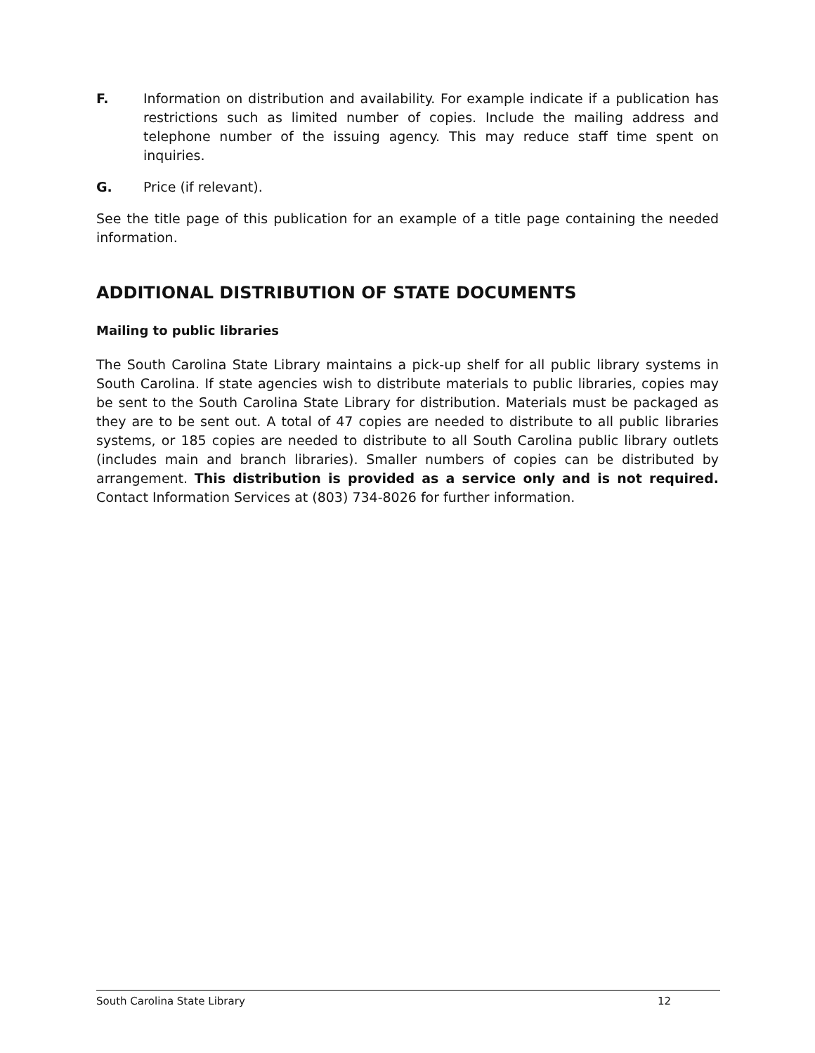F. Information on distribution and availability. For example indicate if a publication has restrictions such as limited number of copies. Include the mailing address and telephone number of the issuing agency. This may reduce staff time spent on inquiries.
G. Price (if relevant).
See the title page of this publication for an example of a title page containing the needed information.
ADDITIONAL DISTRIBUTION OF STATE DOCUMENTS
Mailing to public libraries
The South Carolina State Library maintains a pick-up shelf for all public library systems in South Carolina. If state agencies wish to distribute materials to public libraries, copies may be sent to the South Carolina State Library for distribution. Materials must be packaged as they are to be sent out. A total of 47 copies are needed to distribute to all public libraries systems, or 185 copies are needed to distribute to all South Carolina public library outlets (includes main and branch libraries). Smaller numbers of copies can be distributed by arrangement. This distribution is provided as a service only and is not required. Contact Information Services at (803) 734-8026 for further information.
South Carolina State Library 12